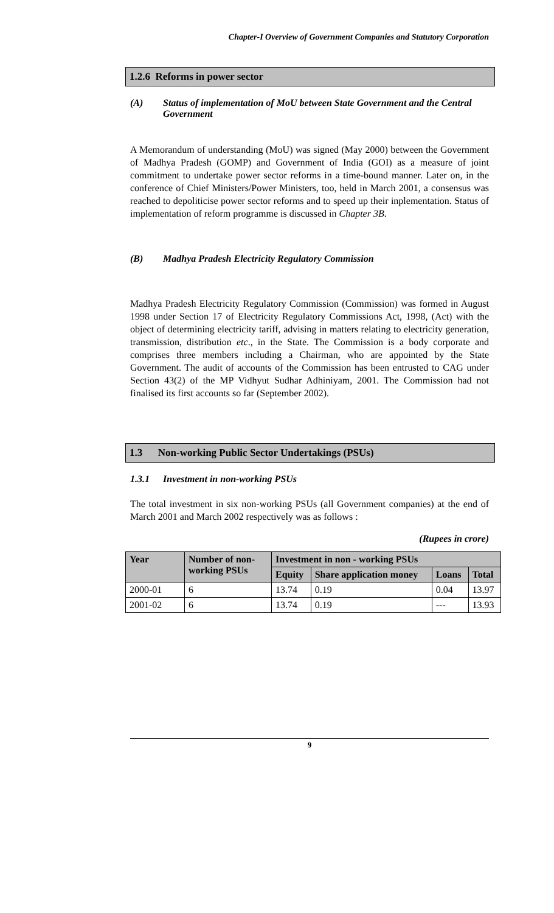Chapter-I Overview of Government Companies and Statutory Corporation
1.2.6 Reforms in power sector
(A) Status of implementation of MoU between State Government and the Central Government
A Memorandum of understanding (MoU) was signed (May 2000) between the Government of Madhya Pradesh (GOMP) and Government of India (GOI) as a measure of joint commitment to undertake power sector reforms in a time-bound manner. Later on, in the conference of Chief Ministers/Power Ministers, too, held in March 2001, a consensus was reached to depoliticise power sector reforms and to speed up their inplementation. Status of implementation of reform programme is discussed in Chapter 3B.
(B) Madhya Pradesh Electricity Regulatory Commission
Madhya Pradesh Electricity Regulatory Commission (Commission) was formed in August 1998 under Section 17 of Electricity Regulatory Commissions Act, 1998, (Act) with the object of determining electricity tariff, advising in matters relating to electricity generation, transmission, distribution etc., in the State. The Commission is a body corporate and comprises three members including a Chairman, who are appointed by the State Government. The audit of accounts of the Commission has been entrusted to CAG under Section 43(2) of the MP Vidhyut Sudhar Adhiniyam, 2001. The Commission had not finalised its first accounts so far (September 2002).
1.3 Non-working Public Sector Undertakings (PSUs)
1.3.1 Investment in non-working PSUs
The total investment in six non-working PSUs (all Government companies) at the end of March 2001 and March 2002 respectively was as follows :
(Rupees in crore)
| Year | Number of non-working PSUs | Investment in non - working PSUs | | | |
| --- | --- | --- | --- | --- | --- |
| | | Equity | Share application money | Loans | Total |
| 2000-01 | 6 | 13.74 | 0.19 | 0.04 | 13.97 |
| 2001-02 | 6 | 13.74 | 0.19 | --- | 13.93 |
9